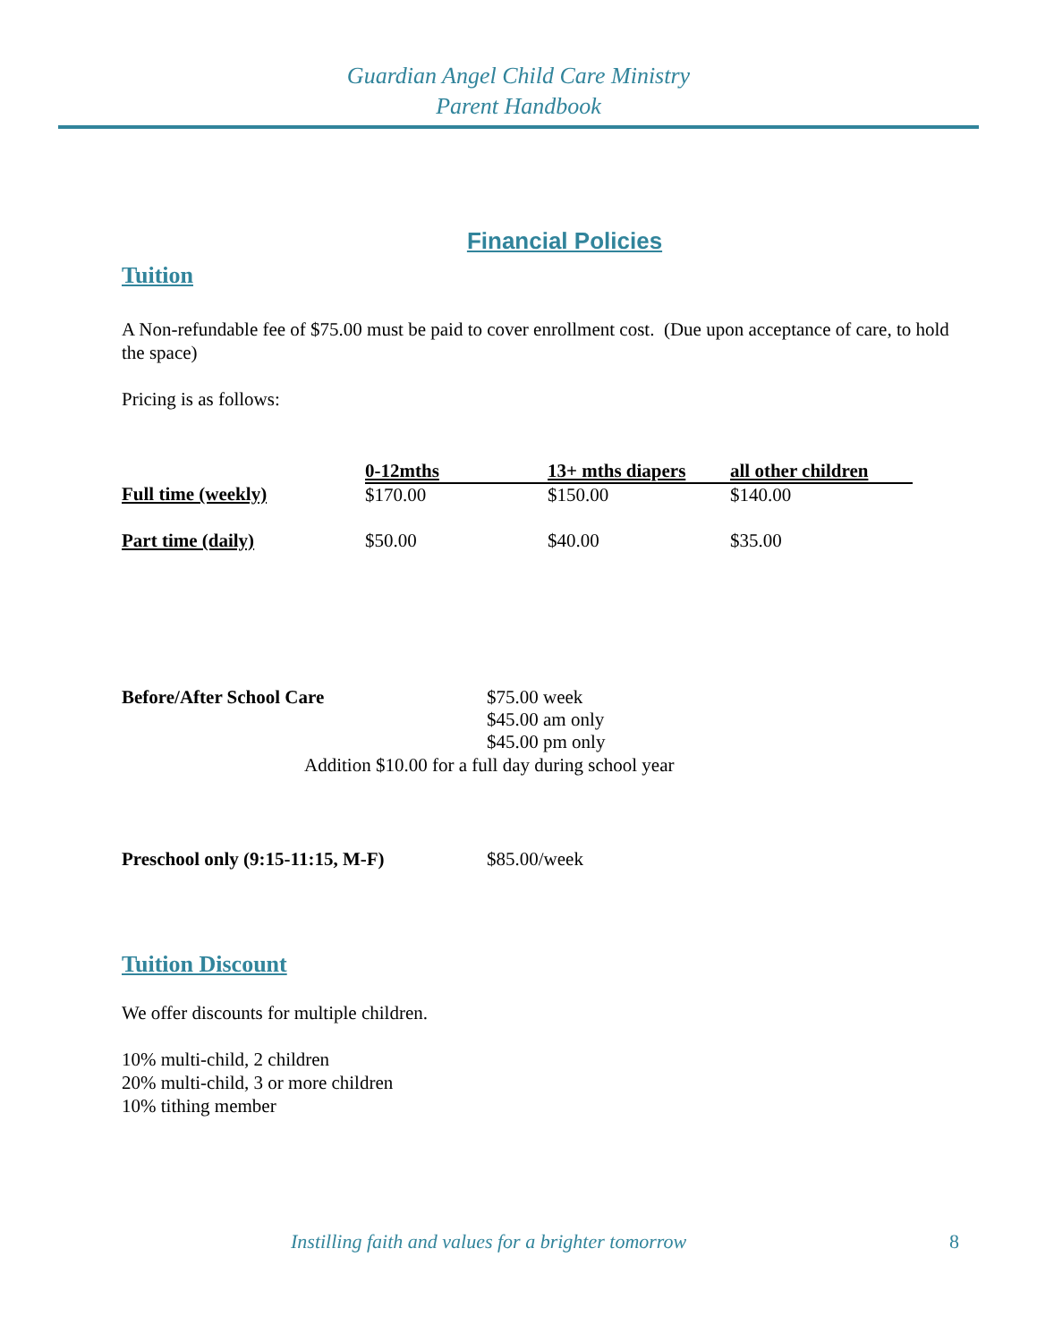Guardian Angel Child Care Ministry
Parent Handbook
Financial Policies
Tuition
A Non-refundable fee of $75.00 must be paid to cover enrollment cost. (Due upon acceptance of care, to hold the space)
Pricing is as follows:
| | 0-12mths | 13+ mths diapers | all other children |
| Full time (weekly) | $170.00 | $150.00 | $140.00 |
| Part time (daily) | $50.00 | $40.00 | $35.00 |
| Before/After School Care | $75.00 week $45.00 am only $45.00 pm only |
Addition $10.00 for a full day during school year
| Preschool only (9:15-11:15, M-F) | $85.00/week |
Tuition Discount
We offer discounts for multiple children.
10% multi-child, 2 children
20% multi-child, 3 or more children
10% tithing member
Instilling faith and values for a brighter tomorrow 8